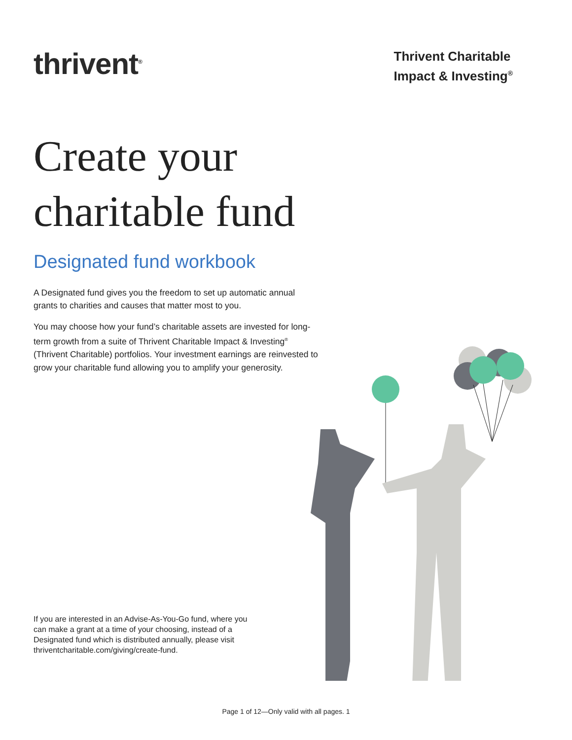thrivent<sup>®</sup>
Thrivent Charitable
Impact & Investing<sup>®</sup>
Create your
charitable fund
Designated fund workbook
A Designated fund gives you the freedom to set up automatic annual grants to charities and causes that matter most to you.
You may choose how your fund’s charitable assets are invested for long-term growth from a suite of Thrivent Charitable Impact & Investing<sup>®</sup> (Thrivent Charitable) portfolios. Your investment earnings are reinvested to grow your charitable fund allowing you to amplify your generosity.
If you are interested in an Advise-As-You-Go fund, where you can make a grant at a time of your choosing, instead of a Designated fund which is distributed annually, please visit thriventcharitable.com/giving/create-fund.
Page 1 of 12—Only valid with all pages. 1